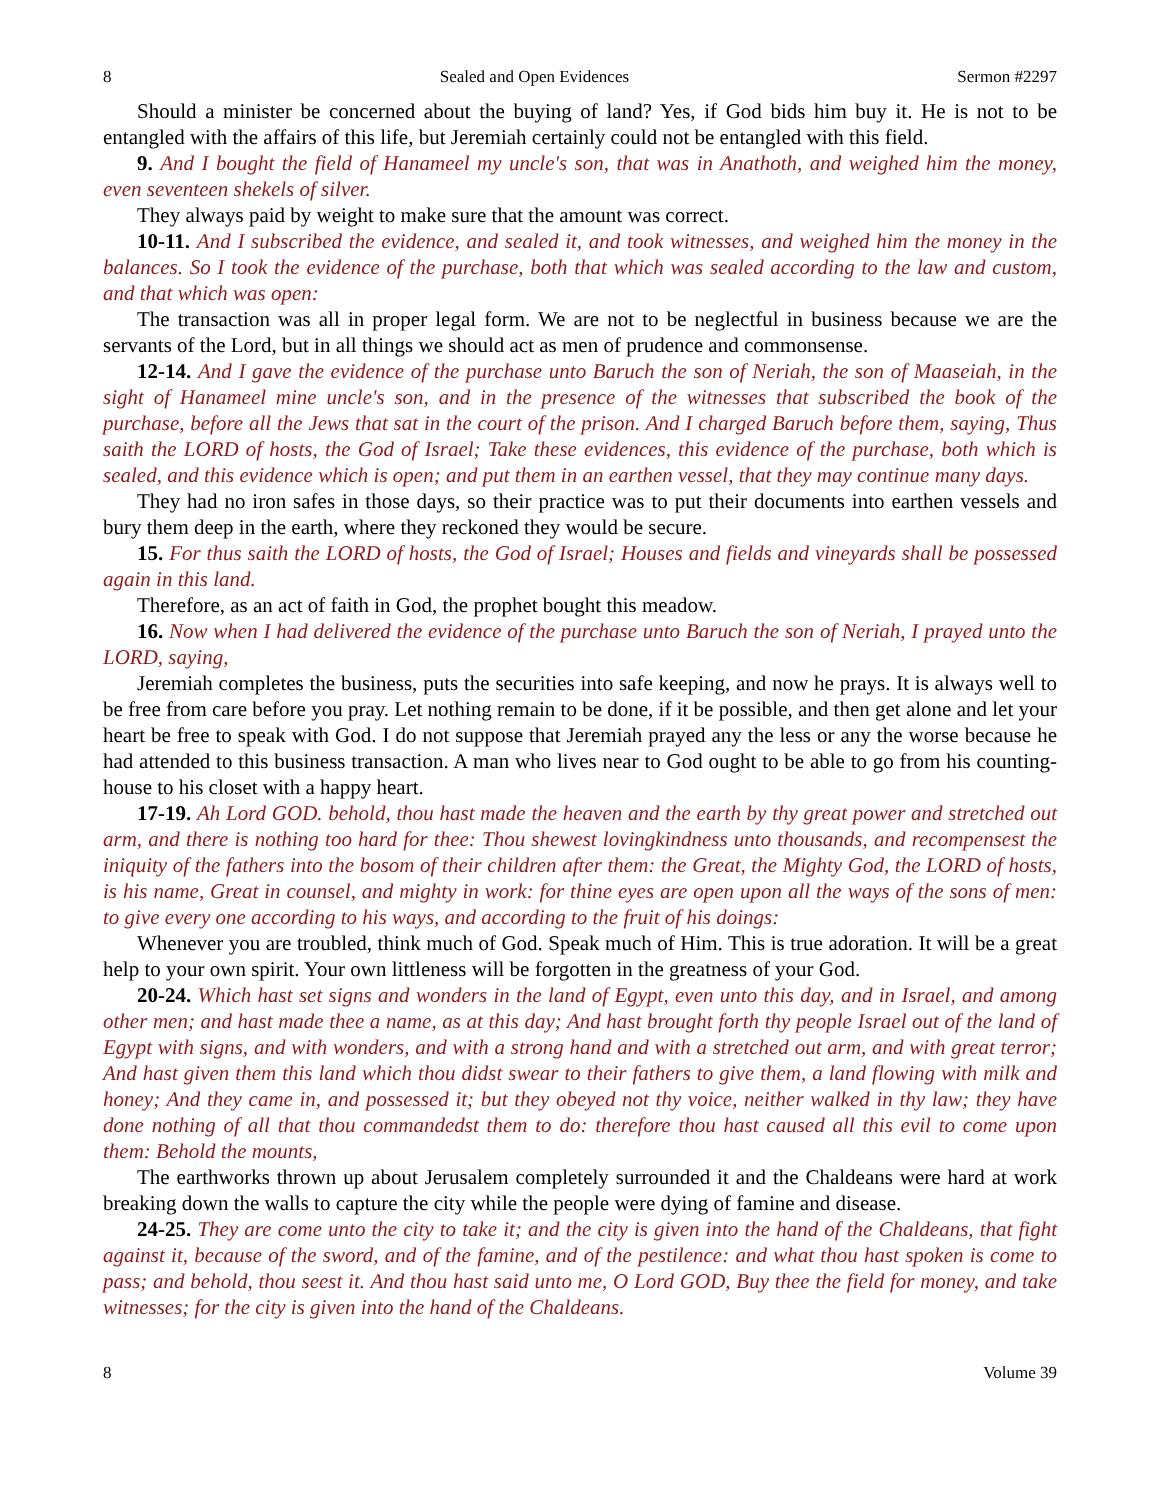8 Sealed and Open Evidences Sermon #2297
Should a minister be concerned about the buying of land? Yes, if God bids him buy it. He is not to be entangled with the affairs of this life, but Jeremiah certainly could not be entangled with this field.
9. And I bought the field of Hanameel my uncle's son, that was in Anathoth, and weighed him the money, even seventeen shekels of silver.
They always paid by weight to make sure that the amount was correct.
10-11. And I subscribed the evidence, and sealed it, and took witnesses, and weighed him the money in the balances. So I took the evidence of the purchase, both that which was sealed according to the law and custom, and that which was open:
The transaction was all in proper legal form. We are not to be neglectful in business because we are the servants of the Lord, but in all things we should act as men of prudence and commonsense.
12-14. And I gave the evidence of the purchase unto Baruch the son of Neriah, the son of Maaseiah, in the sight of Hanameel mine uncle's son, and in the presence of the witnesses that subscribed the book of the purchase, before all the Jews that sat in the court of the prison. And I charged Baruch before them, saying, Thus saith the LORD of hosts, the God of Israel; Take these evidences, this evidence of the purchase, both which is sealed, and this evidence which is open; and put them in an earthen vessel, that they may continue many days.
They had no iron safes in those days, so their practice was to put their documents into earthen vessels and bury them deep in the earth, where they reckoned they would be secure.
15. For thus saith the LORD of hosts, the God of Israel; Houses and fields and vineyards shall be possessed again in this land.
Therefore, as an act of faith in God, the prophet bought this meadow.
16. Now when I had delivered the evidence of the purchase unto Baruch the son of Neriah, I prayed unto the LORD, saying,
Jeremiah completes the business, puts the securities into safe keeping, and now he prays. It is always well to be free from care before you pray. Let nothing remain to be done, if it be possible, and then get alone and let your heart be free to speak with God. I do not suppose that Jeremiah prayed any the less or any the worse because he had attended to this business transaction. A man who lives near to God ought to be able to go from his counting-house to his closet with a happy heart.
17-19. Ah Lord GOD. behold, thou hast made the heaven and the earth by thy great power and stretched out arm, and there is nothing too hard for thee: Thou shewest lovingkindness unto thousands, and recompensest the iniquity of the fathers into the bosom of their children after them: the Great, the Mighty God, the LORD of hosts, is his name, Great in counsel, and mighty in work: for thine eyes are open upon all the ways of the sons of men: to give every one according to his ways, and according to the fruit of his doings:
Whenever you are troubled, think much of God. Speak much of Him. This is true adoration. It will be a great help to your own spirit. Your own littleness will be forgotten in the greatness of your God.
20-24. Which hast set signs and wonders in the land of Egypt, even unto this day, and in Israel, and among other men; and hast made thee a name, as at this day; And hast brought forth thy people Israel out of the land of Egypt with signs, and with wonders, and with a strong hand and with a stretched out arm, and with great terror; And hast given them this land which thou didst swear to their fathers to give them, a land flowing with milk and honey; And they came in, and possessed it; but they obeyed not thy voice, neither walked in thy law; they have done nothing of all that thou commandedst them to do: therefore thou hast caused all this evil to come upon them: Behold the mounts,
The earthworks thrown up about Jerusalem completely surrounded it and the Chaldeans were hard at work breaking down the walls to capture the city while the people were dying of famine and disease.
24-25. They are come unto the city to take it; and the city is given into the hand of the Chaldeans, that fight against it, because of the sword, and of the famine, and of the pestilence: and what thou hast spoken is come to pass; and behold, thou seest it. And thou hast said unto me, O Lord GOD, Buy thee the field for money, and take witnesses; for the city is given into the hand of the Chaldeans.
8 Volume 39